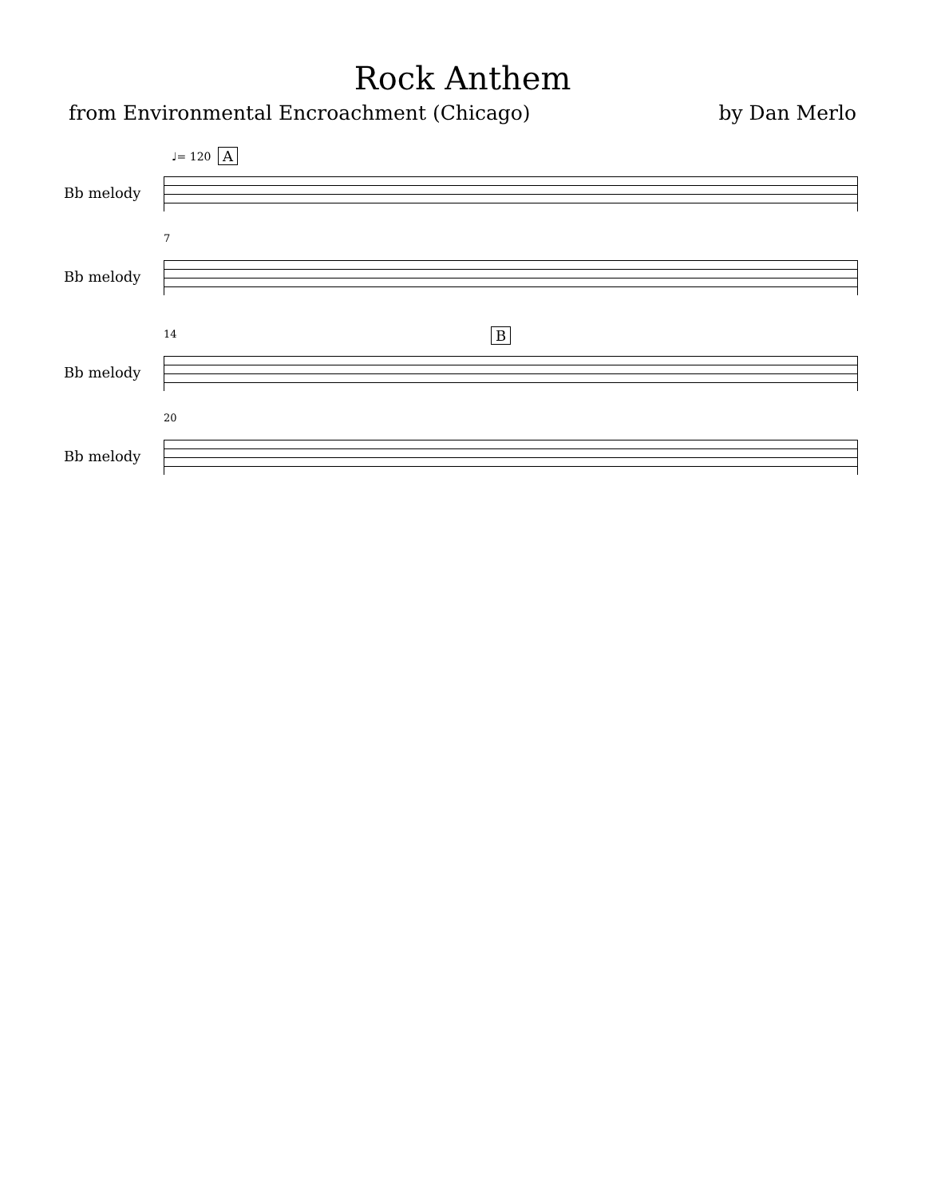Rock Anthem
from Environmental Encroachment (Chicago) by Dan Merlo
♩= 120 A
Bb melody
7
Bb melody
14 B
Bb melody
20
Bb melody